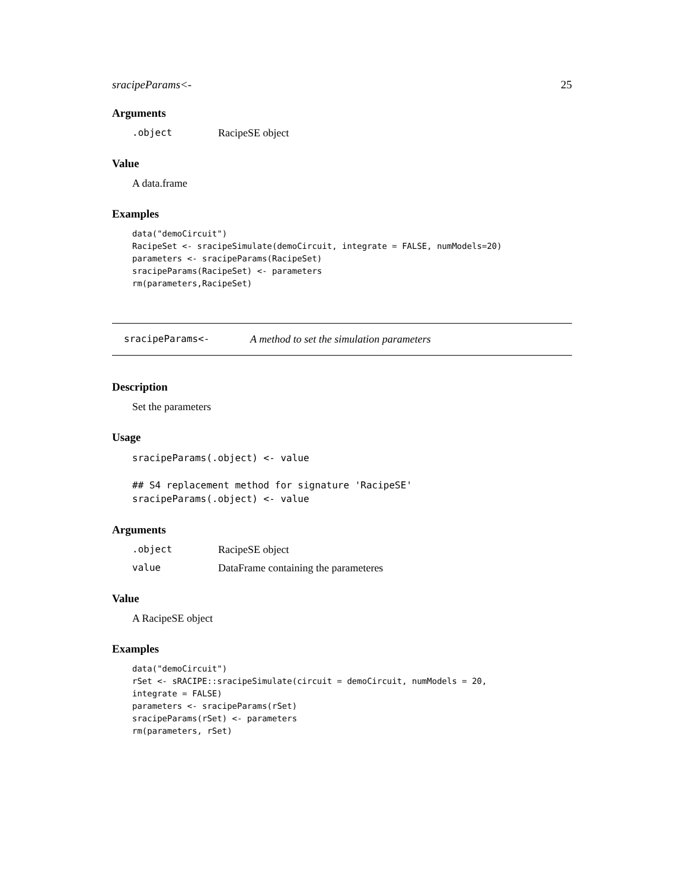sracipeParams<- 25
Arguments
.object RacipeSE object
Value
A data.frame
Examples
data("demoCircuit")
RacipeSet <- sracipeSimulate(demoCircuit, integrate = FALSE, numModels=20)
parameters <- sracipeParams(RacipeSet)
sracipeParams(RacipeSet) <- parameters
rm(parameters,RacipeSet)
sracipeParams<- A method to set the simulation parameters
Description
Set the parameters
Usage
sracipeParams(.object) <- value

## S4 replacement method for signature 'RacipeSE'
sracipeParams(.object) <- value
Arguments
.object RacipeSE object
value DataFrame containing the parameteres
Value
A RacipeSE object
Examples
data("demoCircuit")
rSet <- sRACIPE::sracipeSimulate(circuit = demoCircuit, numModels = 20,
integrate = FALSE)
parameters <- sracipeParams(rSet)
sracipeParams(rSet) <- parameters
rm(parameters, rSet)